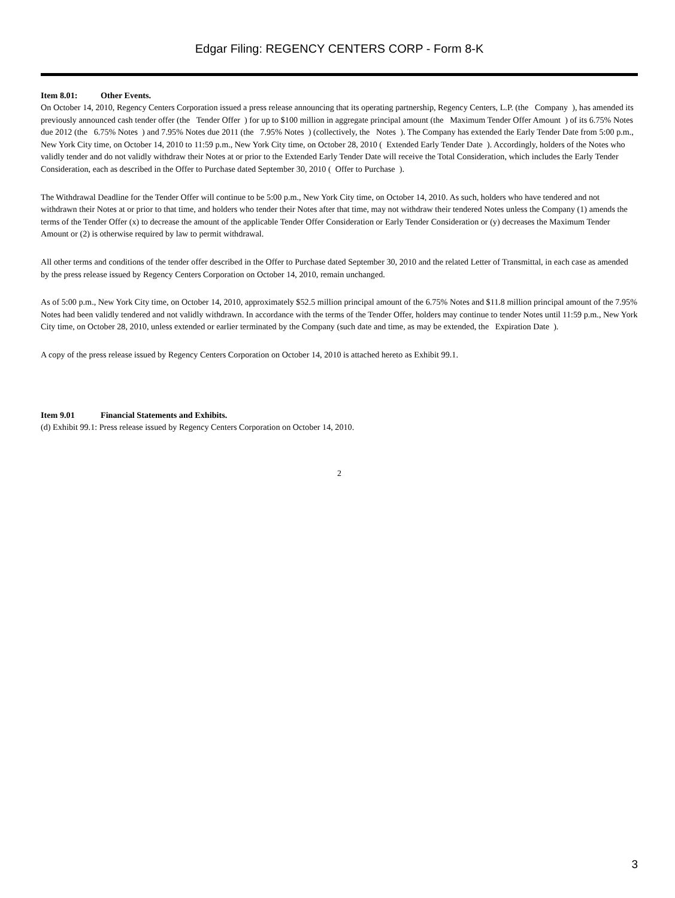Edgar Filing: REGENCY CENTERS CORP - Form 8-K
Item 8.01: Other Events.
On October 14, 2010, Regency Centers Corporation issued a press release announcing that its operating partnership, Regency Centers, L.P. (the Company ), has amended its previously announced cash tender offer (the Tender Offer ) for up to $100 million in aggregate principal amount (the Maximum Tender Offer Amount ) of its 6.75% Notes due 2012 (the 6.75% Notes ) and 7.95% Notes due 2011 (the 7.95% Notes ) (collectively, the Notes ). The Company has extended the Early Tender Date from 5:00 p.m., New York City time, on October 14, 2010 to 11:59 p.m., New York City time, on October 28, 2010 ( Extended Early Tender Date ). Accordingly, holders of the Notes who validly tender and do not validly withdraw their Notes at or prior to the Extended Early Tender Date will receive the Total Consideration, which includes the Early Tender Consideration, each as described in the Offer to Purchase dated September 30, 2010 ( Offer to Purchase ).
The Withdrawal Deadline for the Tender Offer will continue to be 5:00 p.m., New York City time, on October 14, 2010. As such, holders who have tendered and not withdrawn their Notes at or prior to that time, and holders who tender their Notes after that time, may not withdraw their tendered Notes unless the Company (1) amends the terms of the Tender Offer (x) to decrease the amount of the applicable Tender Offer Consideration or Early Tender Consideration or (y) decreases the Maximum Tender Amount or (2) is otherwise required by law to permit withdrawal.
All other terms and conditions of the tender offer described in the Offer to Purchase dated September 30, 2010 and the related Letter of Transmittal, in each case as amended by the press release issued by Regency Centers Corporation on October 14, 2010, remain unchanged.
As of 5:00 p.m., New York City time, on October 14, 2010, approximately $52.5 million principal amount of the 6.75% Notes and $11.8 million principal amount of the 7.95% Notes had been validly tendered and not validly withdrawn. In accordance with the terms of the Tender Offer, holders may continue to tender Notes until 11:59 p.m., New York City time, on October 28, 2010, unless extended or earlier terminated by the Company (such date and time, as may be extended, the Expiration Date ).
A copy of the press release issued by Regency Centers Corporation on October 14, 2010 is attached hereto as Exhibit 99.1.
Item 9.01 Financial Statements and Exhibits.
(d) Exhibit 99.1: Press release issued by Regency Centers Corporation on October 14, 2010.
2
3